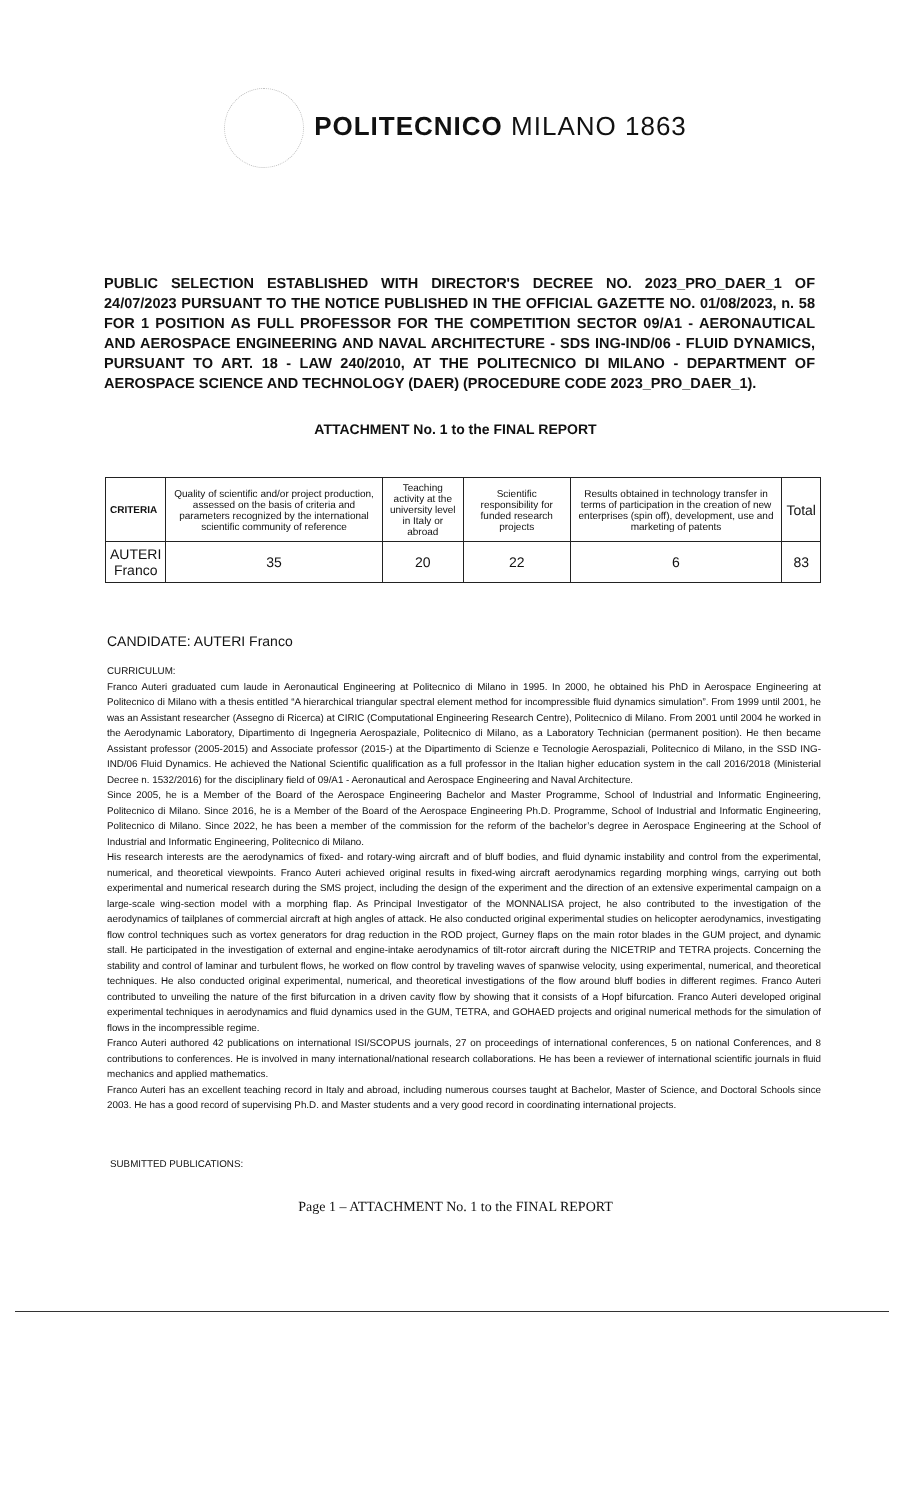POLITECNICO MILANO 1863
PUBLIC SELECTION ESTABLISHED WITH DIRECTOR'S DECREE NO. 2023_PRO_DAER_1 OF 24/07/2023 PURSUANT TO THE NOTICE PUBLISHED IN THE OFFICIAL GAZETTE NO. 01/08/2023, n. 58 FOR 1 POSITION AS FULL PROFESSOR FOR THE COMPETITION SECTOR 09/A1 - AERONAUTICAL AND AEROSPACE ENGINEERING AND NAVAL ARCHITECTURE - SDS ING-IND/06 - FLUID DYNAMICS, PURSUANT TO ART. 18 - LAW 240/2010, AT THE POLITECNICO DI MILANO - DEPARTMENT OF AEROSPACE SCIENCE AND TECHNOLOGY (DAER) (PROCEDURE CODE 2023_PRO_DAER_1).
ATTACHMENT No. 1 to the FINAL REPORT
| CRITERIA | Quality of scientific and/or project production, assessed on the basis of criteria and parameters recognized by the international scientific community of reference | Teaching activity at the university level in Italy or abroad | Scientific responsibility for funded research projects | Results obtained in technology transfer in terms of participation in the creation of new enterprises (spin off), development, use and marketing of patents | Total |
| --- | --- | --- | --- | --- | --- |
| AUTERI Franco | 35 | 20 | 22 | 6 | 83 |
CANDIDATE: AUTERI Franco
CURRICULUM:
Franco Auteri graduated cum laude in Aeronautical Engineering at Politecnico di Milano in 1995. In 2000, he obtained his PhD in Aerospace Engineering at Politecnico di Milano with a thesis entitled “A hierarchical triangular spectral element method for incompressible fluid dynamics simulation”. From 1999 until 2001, he was an Assistant researcher (Assegno di Ricerca) at CIRIC (Computational Engineering Research Centre), Politecnico di Milano. From 2001 until 2004 he worked in the Aerodynamic Laboratory, Dipartimento di Ingegneria Aerospaziale, Politecnico di Milano, as a Laboratory Technician (permanent position). He then became Assistant professor (2005-2015) and Associate professor (2015-) at the Dipartimento di Scienze e Tecnologie Aerospaziali, Politecnico di Milano, in the SSD ING-IND/06 Fluid Dynamics. He achieved the National Scientific qualification as a full professor in the Italian higher education system in the call 2016/2018 (Ministerial Decree n. 1532/2016) for the disciplinary field of 09/A1 - Aeronautical and Aerospace Engineering and Naval Architecture.
Since 2005, he is a Member of the Board of the Aerospace Engineering Bachelor and Master Programme, School of Industrial and Informatic Engineering, Politecnico di Milano. Since 2016, he is a Member of the Board of the Aerospace Engineering Ph.D. Programme, School of Industrial and Informatic Engineering, Politecnico di Milano. Since 2022, he has been a member of the commission for the reform of the bachelor’s degree in Aerospace Engineering at the School of Industrial and Informatic Engineering, Politecnico di Milano.
His research interests are the aerodynamics of fixed- and rotary-wing aircraft and of bluff bodies, and fluid dynamic instability and control from the experimental, numerical, and theoretical viewpoints. Franco Auteri achieved original results in fixed-wing aircraft aerodynamics regarding morphing wings, carrying out both experimental and numerical research during the SMS project, including the design of the experiment and the direction of an extensive experimental campaign on a large-scale wing-section model with a morphing flap. As Principal Investigator of the MONNALISA project, he also contributed to the investigation of the aerodynamics of tailplanes of commercial aircraft at high angles of attack. He also conducted original experimental studies on helicopter aerodynamics, investigating flow control techniques such as vortex generators for drag reduction in the ROD project, Gurney flaps on the main rotor blades in the GUM project, and dynamic stall. He participated in the investigation of external and engine-intake aerodynamics of tilt-rotor aircraft during the NICETRIP and TETRA projects. Concerning the stability and control of laminar and turbulent flows, he worked on flow control by traveling waves of spanwise velocity, using experimental, numerical, and theoretical techniques. He also conducted original experimental, numerical, and theoretical investigations of the flow around bluff bodies in different regimes. Franco Auteri contributed to unveiling the nature of the first bifurcation in a driven cavity flow by showing that it consists of a Hopf bifurcation. Franco Auteri developed original experimental techniques in aerodynamics and fluid dynamics used in the GUM, TETRA, and GOHAED projects and original numerical methods for the simulation of flows in the incompressible regime.
Franco Auteri authored 42 publications on international ISI/SCOPUS journals, 27 on proceedings of international conferences, 5 on national Conferences, and 8 contributions to conferences. He is involved in many international/national research collaborations. He has been a reviewer of international scientific journals in fluid mechanics and applied mathematics.
Franco Auteri has an excellent teaching record in Italy and abroad, including numerous courses taught at Bachelor, Master of Science, and Doctoral Schools since 2003. He has a good record of supervising Ph.D. and Master students and a very good record in coordinating international projects.
SUBMITTED PUBLICATIONS:
Page 1 – ATTACHMENT No. 1 to the FINAL REPORT